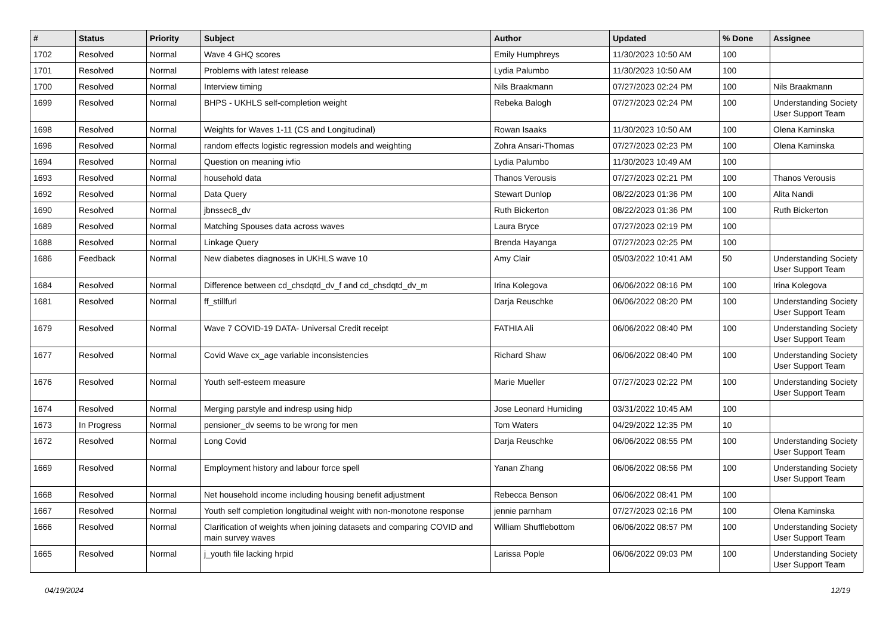| # | Status | Priority | Subject | Author | Updated | % Done | Assignee |
| --- | --- | --- | --- | --- | --- | --- | --- |
| 1702 | Resolved | Normal | Wave 4 GHQ scores | Emily Humphreys | 11/30/2023 10:50 AM | 100 | |
| 1701 | Resolved | Normal | Problems with latest release | Lydia Palumbo | 11/30/2023 10:50 AM | 100 | |
| 1700 | Resolved | Normal | Interview timing | Nils Braakmann | 07/27/2023 02:24 PM | 100 | Nils Braakmann |
| 1699 | Resolved | Normal | BHPS - UKHLS self-completion weight | Rebeka Balogh | 07/27/2023 02:24 PM | 100 | Understanding Society User Support Team |
| 1698 | Resolved | Normal | Weights for Waves 1-11 (CS and Longitudinal) | Rowan Isaaks | 11/30/2023 10:50 AM | 100 | Olena Kaminska |
| 1696 | Resolved | Normal | random effects logistic regression models and weighting | Zohra Ansari-Thomas | 07/27/2023 02:23 PM | 100 | Olena Kaminska |
| 1694 | Resolved | Normal | Question on meaning ivfio | Lydia Palumbo | 11/30/2023 10:49 AM | 100 | |
| 1693 | Resolved | Normal | household data | Thanos Verousis | 07/27/2023 02:21 PM | 100 | Thanos Verousis |
| 1692 | Resolved | Normal | Data Query | Stewart Dunlop | 08/22/2023 01:36 PM | 100 | Alita Nandi |
| 1690 | Resolved | Normal | jbnssec8_dv | Ruth Bickerton | 08/22/2023 01:36 PM | 100 | Ruth Bickerton |
| 1689 | Resolved | Normal | Matching Spouses data across waves | Laura Bryce | 07/27/2023 02:19 PM | 100 | |
| 1688 | Resolved | Normal | Linkage Query | Brenda Hayanga | 07/27/2023 02:25 PM | 100 | |
| 1686 | Feedback | Normal | New diabetes diagnoses in UKHLS wave 10 | Amy Clair | 05/03/2022 10:41 AM | 50 | Understanding Society User Support Team |
| 1684 | Resolved | Normal | Difference between cd_chsdqtd_dv_f and cd_chsdqtd_dv_m | Irina Kolegova | 06/06/2022 08:16 PM | 100 | Irina Kolegova |
| 1681 | Resolved | Normal | ff_stillfurl | Darja Reuschke | 06/06/2022 08:20 PM | 100 | Understanding Society User Support Team |
| 1679 | Resolved | Normal | Wave 7 COVID-19 DATA- Universal Credit receipt | FATHIA Ali | 06/06/2022 08:40 PM | 100 | Understanding Society User Support Team |
| 1677 | Resolved | Normal | Covid Wave cx_age variable inconsistencies | Richard Shaw | 06/06/2022 08:40 PM | 100 | Understanding Society User Support Team |
| 1676 | Resolved | Normal | Youth self-esteem measure | Marie Mueller | 07/27/2023 02:22 PM | 100 | Understanding Society User Support Team |
| 1674 | Resolved | Normal | Merging parstyle and indresp using hidp | Jose Leonard Humiding | 03/31/2022 10:45 AM | 100 | |
| 1673 | In Progress | Normal | pensioner_dv seems to be wrong for men | Tom Waters | 04/29/2022 12:35 PM | 10 | |
| 1672 | Resolved | Normal | Long Covid | Darja Reuschke | 06/06/2022 08:55 PM | 100 | Understanding Society User Support Team |
| 1669 | Resolved | Normal | Employment history and labour force spell | Yanan Zhang | 06/06/2022 08:56 PM | 100 | Understanding Society User Support Team |
| 1668 | Resolved | Normal | Net household income including housing benefit adjustment | Rebecca Benson | 06/06/2022 08:41 PM | 100 | |
| 1667 | Resolved | Normal | Youth self completion longitudinal weight with non-monotone response | jennie parnham | 07/27/2023 02:16 PM | 100 | Olena Kaminska |
| 1666 | Resolved | Normal | Clarification of weights when joining datasets and comparing COVID and main survey waves | William Shufflebottom | 06/06/2022 08:57 PM | 100 | Understanding Society User Support Team |
| 1665 | Resolved | Normal | j_youth file lacking hrpid | Larissa Pople | 06/06/2022 09:03 PM | 100 | Understanding Society User Support Team |
04/19/2024 12/19